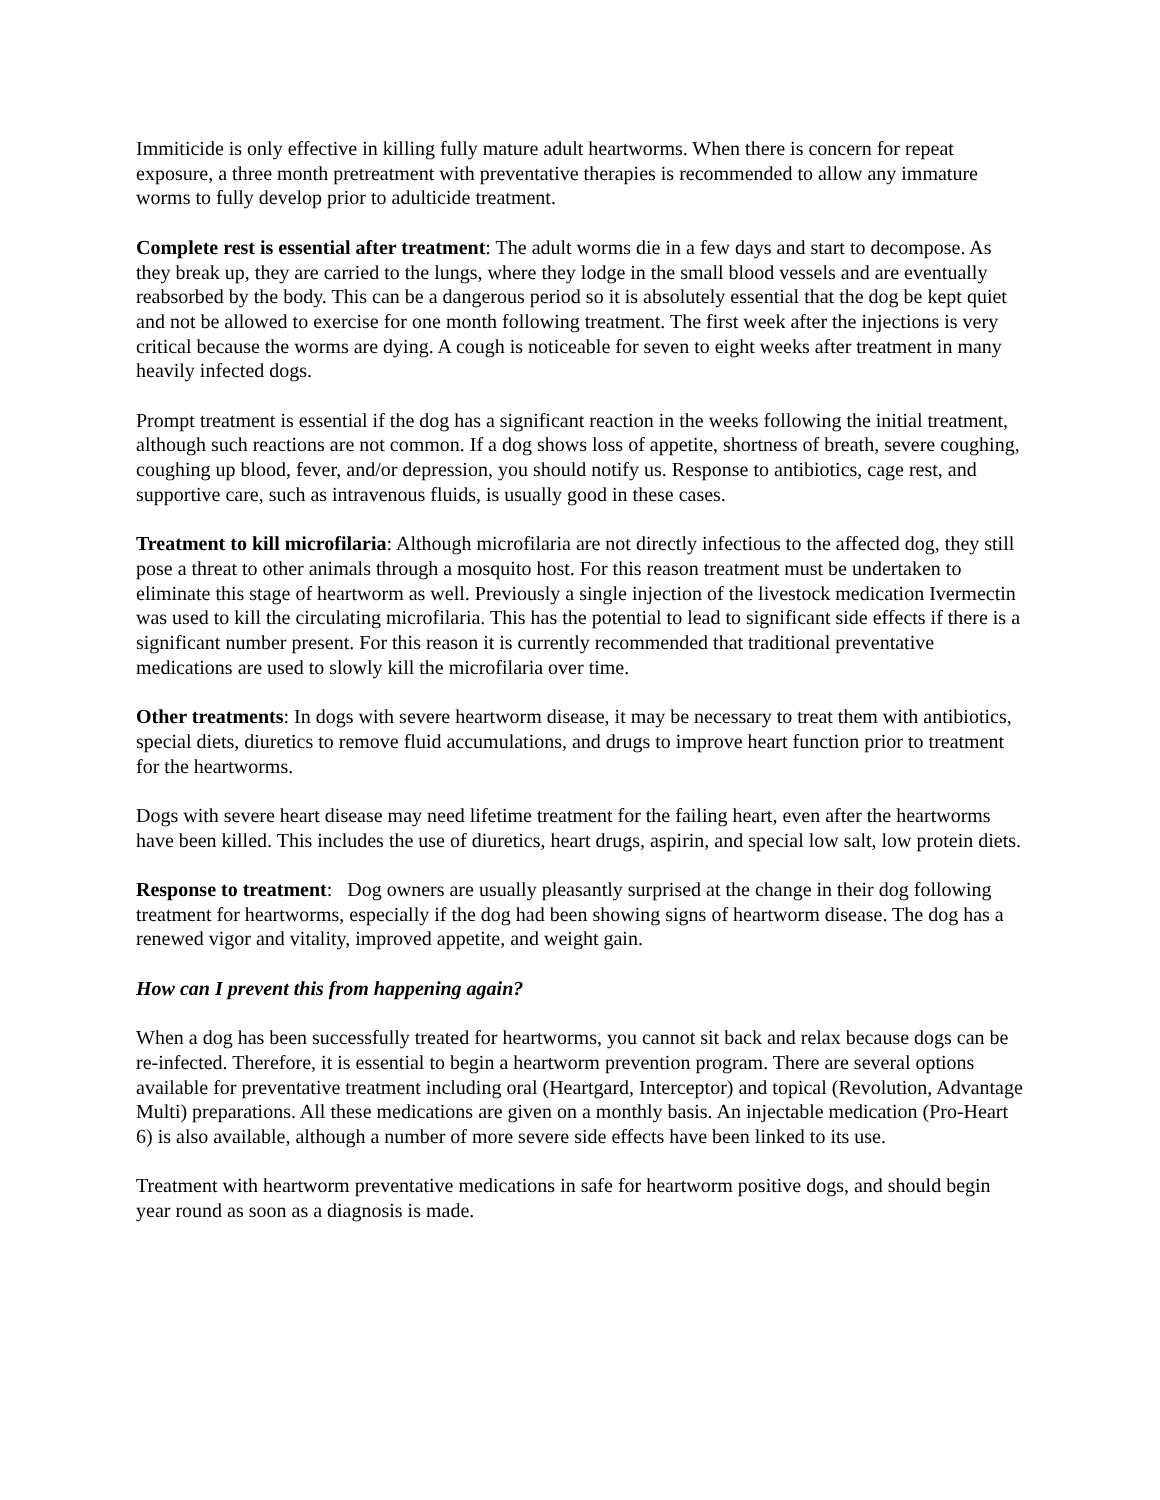Immiticide is only effective in killing fully mature adult heartworms. When there is concern for repeat exposure, a three month pretreatment with preventative therapies is recommended to allow any immature worms to fully develop prior to adulticide treatment.
Complete rest is essential after treatment: The adult worms die in a few days and start to decompose. As they break up, they are carried to the lungs, where they lodge in the small blood vessels and are eventually reabsorbed by the body. This can be a dangerous period so it is absolutely essential that the dog be kept quiet and not be allowed to exercise for one month following treatment. The first week after the injections is very critical because the worms are dying. A cough is noticeable for seven to eight weeks after treatment in many heavily infected dogs.
Prompt treatment is essential if the dog has a significant reaction in the weeks following the initial treatment, although such reactions are not common. If a dog shows loss of appetite, shortness of breath, severe coughing, coughing up blood, fever, and/or depression, you should notify us. Response to antibiotics, cage rest, and supportive care, such as intravenous fluids, is usually good in these cases.
Treatment to kill microfilaria: Although microfilaria are not directly infectious to the affected dog, they still pose a threat to other animals through a mosquito host. For this reason treatment must be undertaken to eliminate this stage of heartworm as well. Previously a single injection of the livestock medication Ivermectin was used to kill the circulating microfilaria. This has the potential to lead to significant side effects if there is a significant number present. For this reason it is currently recommended that traditional preventative medications are used to slowly kill the microfilaria over time.
Other treatments: In dogs with severe heartworm disease, it may be necessary to treat them with antibiotics, special diets, diuretics to remove fluid accumulations, and drugs to improve heart function prior to treatment for the heartworms.
Dogs with severe heart disease may need lifetime treatment for the failing heart, even after the heartworms have been killed. This includes the use of diuretics, heart drugs, aspirin, and special low salt, low protein diets.
Response to treatment: Dog owners are usually pleasantly surprised at the change in their dog following treatment for heartworms, especially if the dog had been showing signs of heartworm disease. The dog has a renewed vigor and vitality, improved appetite, and weight gain.
How can I prevent this from happening again?
When a dog has been successfully treated for heartworms, you cannot sit back and relax because dogs can be re-infected. Therefore, it is essential to begin a heartworm prevention program. There are several options available for preventative treatment including oral (Heartgard, Interceptor) and topical (Revolution, Advantage Multi) preparations. All these medications are given on a monthly basis. An injectable medication (Pro-Heart 6) is also available, although a number of more severe side effects have been linked to its use.
Treatment with heartworm preventative medications in safe for heartworm positive dogs, and should begin year round as soon as a diagnosis is made.